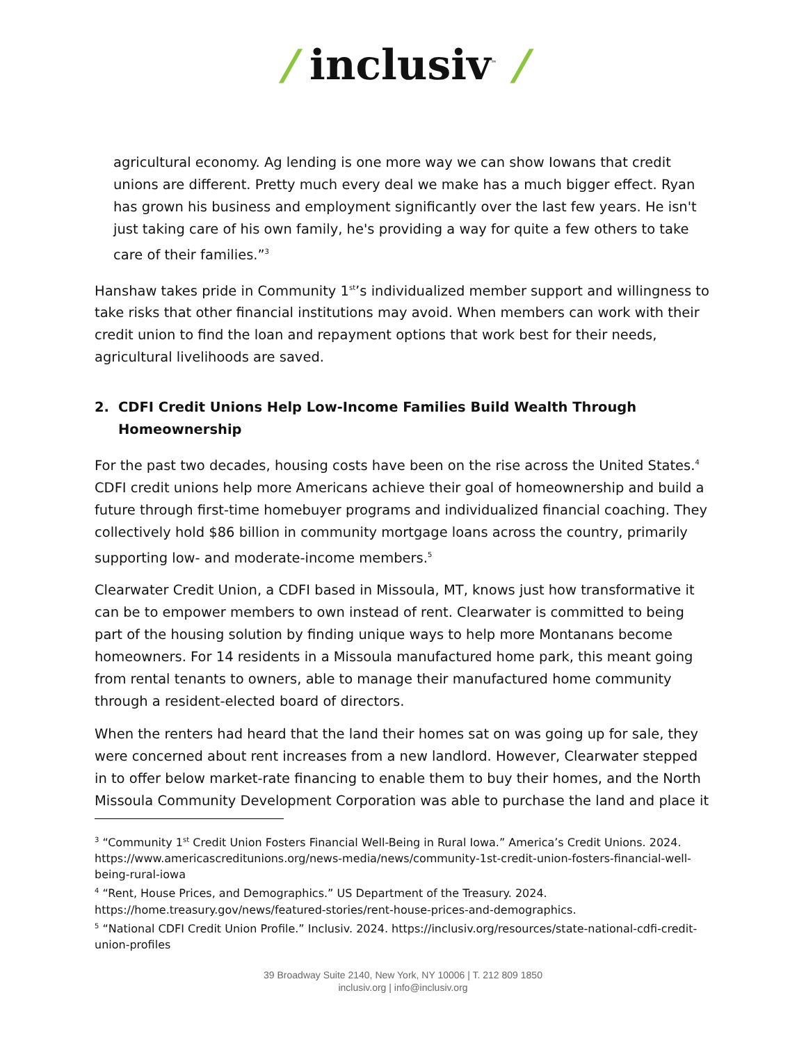/ inclusiv<sup>™</sup> /
agricultural economy. Ag lending is one more way we can show Iowans that credit unions are different. Pretty much every deal we make has a much bigger effect. Ryan has grown his business and employment significantly over the last few years. He isn't just taking care of his own family, he's providing a way for quite a few others to take care of their families.”<sup>3</sup>
Hanshaw takes pride in Community 1<sup>st</sup>’s individualized member support and willingness to take risks that other financial institutions may avoid. When members can work with their credit union to find the loan and repayment options that work best for their needs, agricultural livelihoods are saved.
2. CDFI Credit Unions Help Low-Income Families Build Wealth Through Homeownership
For the past two decades, housing costs have been on the rise across the United States.<sup>4</sup> CDFI credit unions help more Americans achieve their goal of homeownership and build a future through first-time homebuyer programs and individualized financial coaching. They collectively hold $86 billion in community mortgage loans across the country, primarily supporting low- and moderate-income members.<sup>5</sup>
Clearwater Credit Union, a CDFI based in Missoula, MT, knows just how transformative it can be to empower members to own instead of rent. Clearwater is committed to being part of the housing solution by finding unique ways to help more Montanans become homeowners. For 14 residents in a Missoula manufactured home park, this meant going from rental tenants to owners, able to manage their manufactured home community through a resident-elected board of directors.
When the renters had heard that the land their homes sat on was going up for sale, they were concerned about rent increases from a new landlord. However, Clearwater stepped in to offer below market-rate financing to enable them to buy their homes, and the North Missoula Community Development Corporation was able to purchase the land and place it
<sup>3</sup> “Community 1<sup>st</sup> Credit Union Fosters Financial Well-Being in Rural Iowa.” America’s Credit Unions. 2024. https://www.americascreditunions.org/news-media/news/community-1st-credit-union-fosters-financial-well-being-rural-iowa
<sup>4</sup> “Rent, House Prices, and Demographics.” US Department of the Treasury. 2024. https://home.treasury.gov/news/featured-stories/rent-house-prices-and-demographics.
<sup>5</sup> “National CDFI Credit Union Profile.” Inclusiv. 2024. https://inclusiv.org/resources/state-national-cdfi-credit-union-profiles
39 Broadway Suite 2140, New York, NY 10006 | T. 212 809 1850
inclusiv.org | info@inclusiv.org